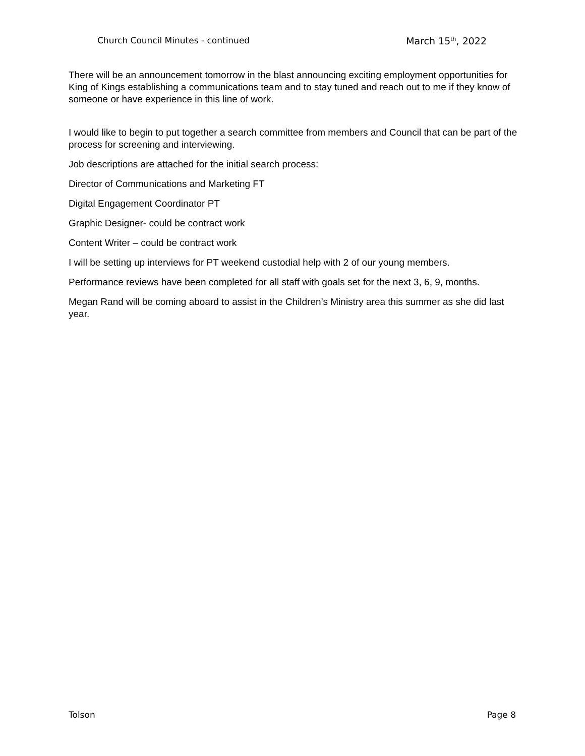Church Council Minutes - continued March 15<sup>th</sup>, 2022
There will be an announcement tomorrow in the blast announcing exciting employment opportunities for King of Kings establishing a communications team and to stay tuned and reach out to me if they know of someone or have experience in this line of work.
I would like to begin to put together a search committee from members and Council that can be part of the process for screening and interviewing.
Job descriptions are attached for the initial search process:
Director of Communications and Marketing FT
Digital Engagement Coordinator PT
Graphic Designer- could be contract work
Content Writer – could be contract work
I will be setting up interviews for PT weekend custodial help with 2 of our young members.
Performance reviews have been completed for all staff with goals set for the next 3, 6, 9, months.
Megan Rand will be coming aboard to assist in the Children’s Ministry area this summer as she did last year.
Tolson Page 8